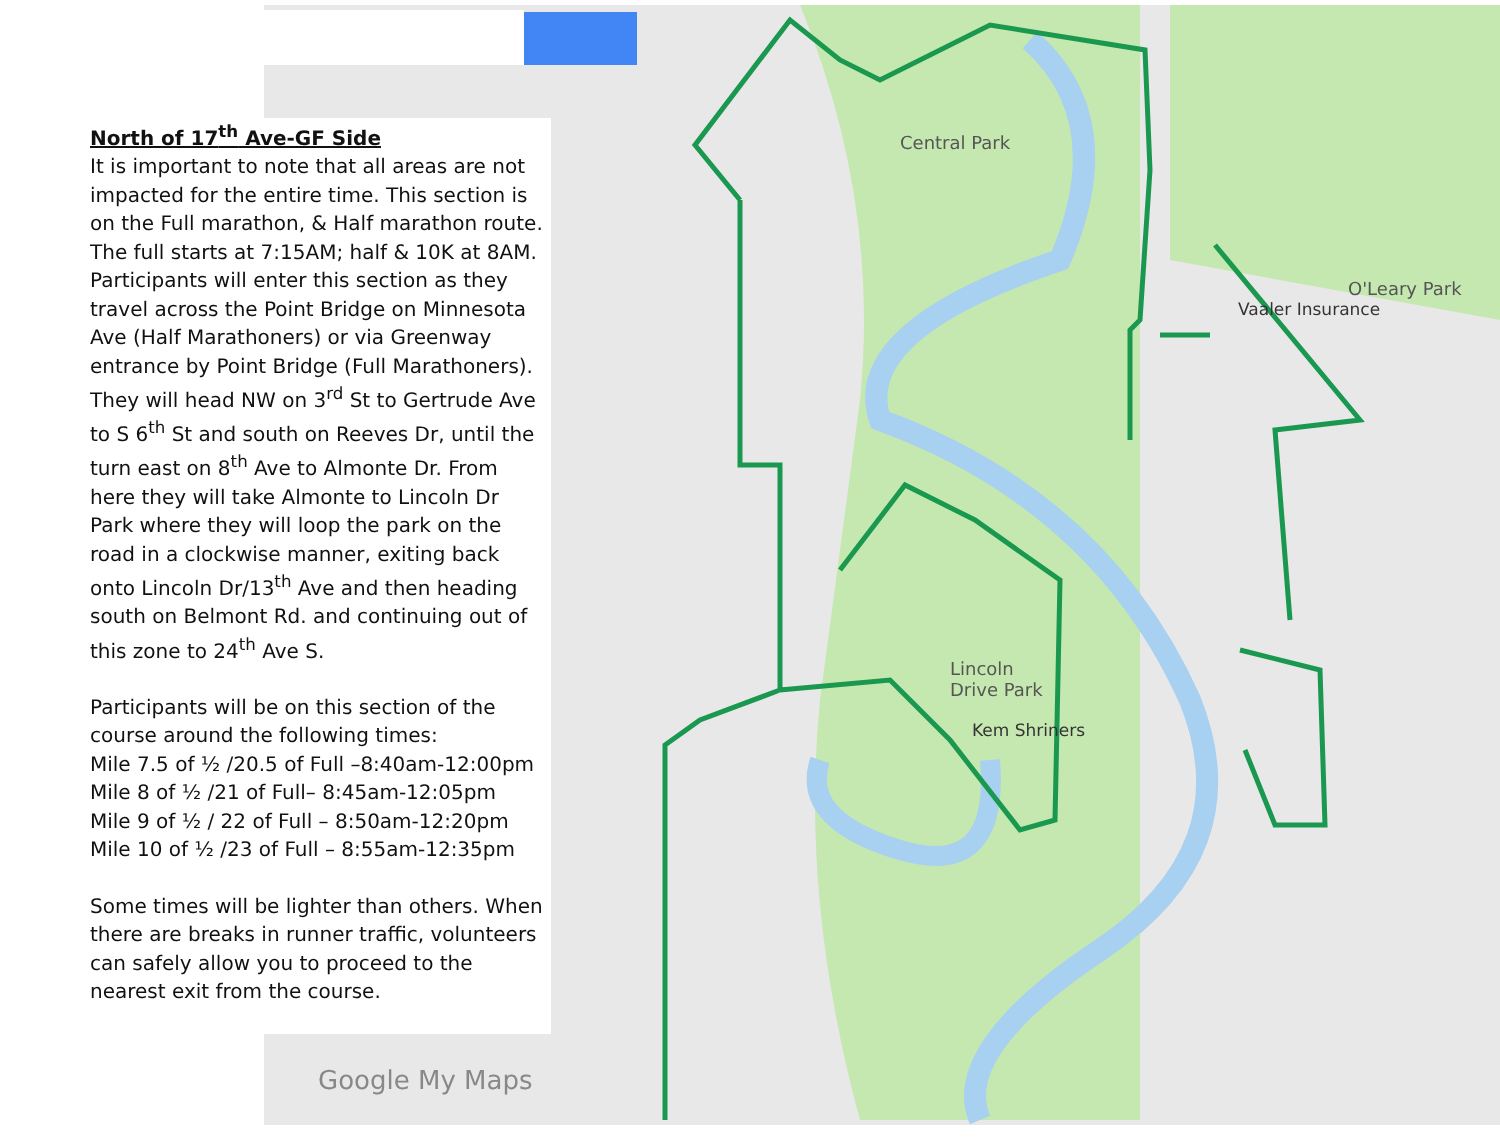North of 17<sup>th</sup> Ave-GF Side
It is important to note that all areas are not impacted for the entire time. This section is on the Full marathon, & Half marathon route. The full starts at 7:15AM; half & 10K at 8AM. Participants will enter this section as they travel across the Point Bridge on Minnesota Ave (Half Marathoners) or via Greenway entrance by Point Bridge (Full Marathoners). They will head NW on 3<sup>rd</sup> St to Gertrude Ave to S 6<sup>th</sup> St and south on Reeves Dr, until the turn east on 8<sup>th</sup> Ave to Almonte Dr. From here they will take Almonte to Lincoln Dr Park where they will loop the park on the road in a clockwise manner, exiting back onto Lincoln Dr/13<sup>th</sup> Ave and then heading south on Belmont Rd. and continuing out of this zone to 24<sup>th</sup> Ave S.
Participants will be on this section of the course around the following times:
Mile 7.5 of ½ /20.5 of Full –8:40am-12:00pm
Mile 8 of ½ /21 of Full– 8:45am-12:05pm
Mile 9 of ½ / 22 of Full – 8:50am-12:20pm
Mile 10 of ½ /23 of Full – 8:55am-12:35pm
Some times will be lighter than others. When there are breaks in runner traffic, volunteers can safely allow you to proceed to the nearest exit from the course.
Central Park
O'Leary Park
Vaaler Insurance
Lincoln
Drive Park
Kem Shriners
Google My Maps